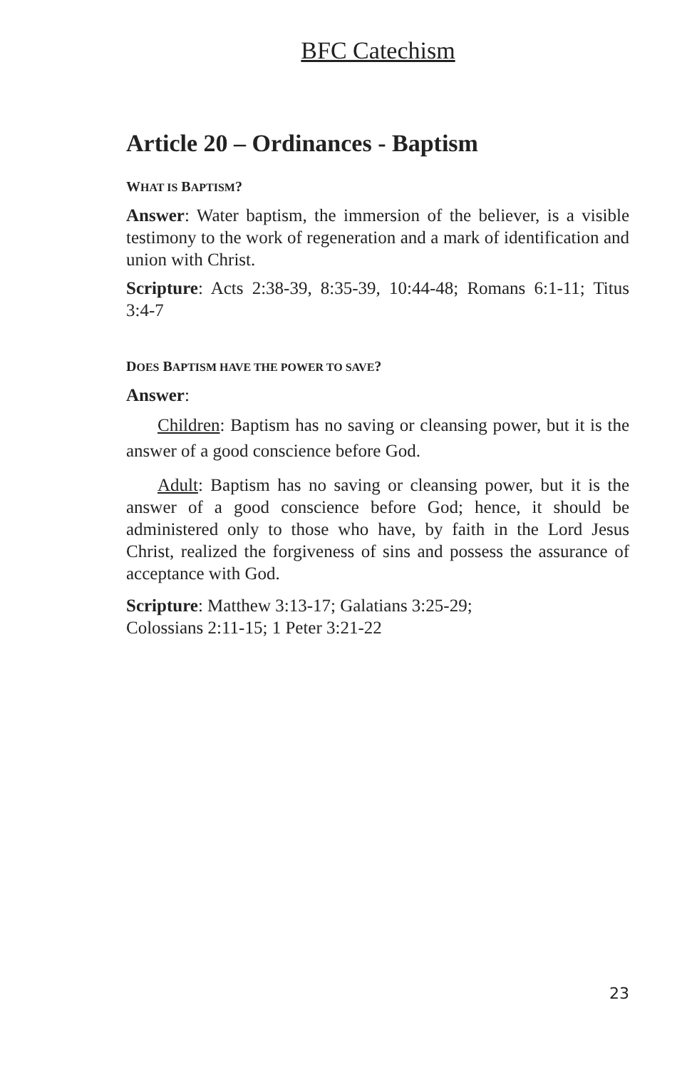BFC Catechism
Article 20 – Ordinances - Baptism
WHAT IS BAPTISM?
Answer: Water baptism, the immersion of the believer, is a visible testimony to the work of regeneration and a mark of identification and union with Christ.
Scripture: Acts 2:38-39, 8:35-39, 10:44-48; Romans 6:1-11; Titus 3:4-7
DOES BAPTISM HAVE THE POWER TO SAVE?
Answer:
Children: Baptism has no saving or cleansing power, but it is the answer of a good conscience before God.
Adult: Baptism has no saving or cleansing power, but it is the answer of a good conscience before God; hence, it should be administered only to those who have, by faith in the Lord Jesus Christ, realized the forgiveness of sins and possess the assurance of acceptance with God.
Scripture: Matthew 3:13-17; Galatians 3:25-29;
Colossians 2:11-15; 1 Peter 3:21-22
23